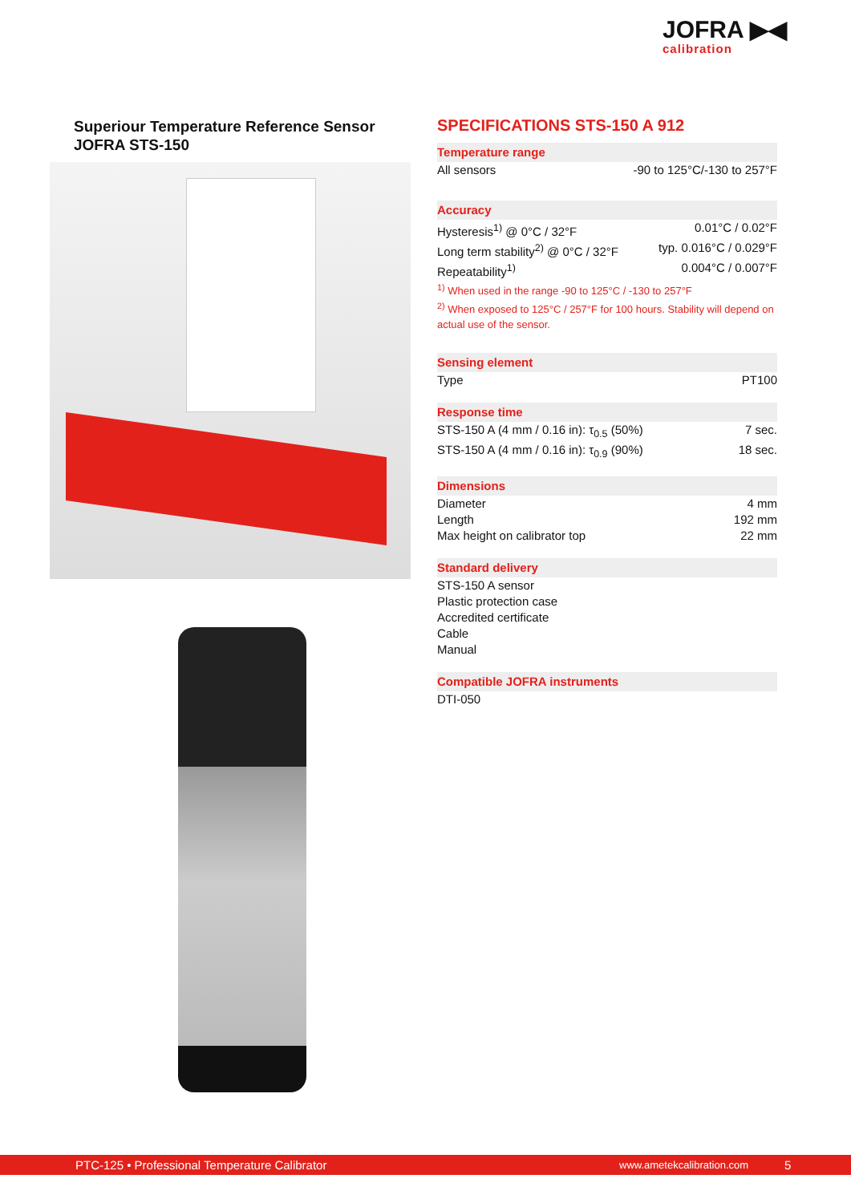JOFRA ▶◀
calibration
Superiour Temperature Reference Sensor
JOFRA STS-150
SPECIFICATIONS STS-150 A 912
Temperature range
All sensors -90 to 125°C/-130 to 257°F
Accuracy
Hysteresis<sup>1)</sup> @ 0°C / 32°F 0.01°C / 0.02°F
Long term stability<sup>2)</sup> @ 0°C / 32°F typ. 0.016°C / 0.029°F
Repeatability<sup>1)</sup> 0.004°C / 0.007°F
<sup>1)</sup> When used in the range -90 to 125°C / -130 to 257°F
<sup>2)</sup> When exposed to 125°C / 257°F for 100 hours. Stability will depend on actual use of the sensor.
Sensing element
Type PT100
Response time
STS-150 A (4 mm / 0.16 in): τ<sub>0.5</sub> (50%) 7 sec.
STS-150 A (4 mm / 0.16 in): τ<sub>0.9</sub> (90%) 18 sec.
Dimensions
Diameter 4 mm
Length 192 mm
Max height on calibrator top 22 mm
Standard delivery
STS-150 A sensor
Plastic protection case
Accredited certificate
Cable
Manual
Compatible JOFRA instruments
DTI-050
PTC-125 • Professional Temperature Calibrator www.ametekcalibration.com 5